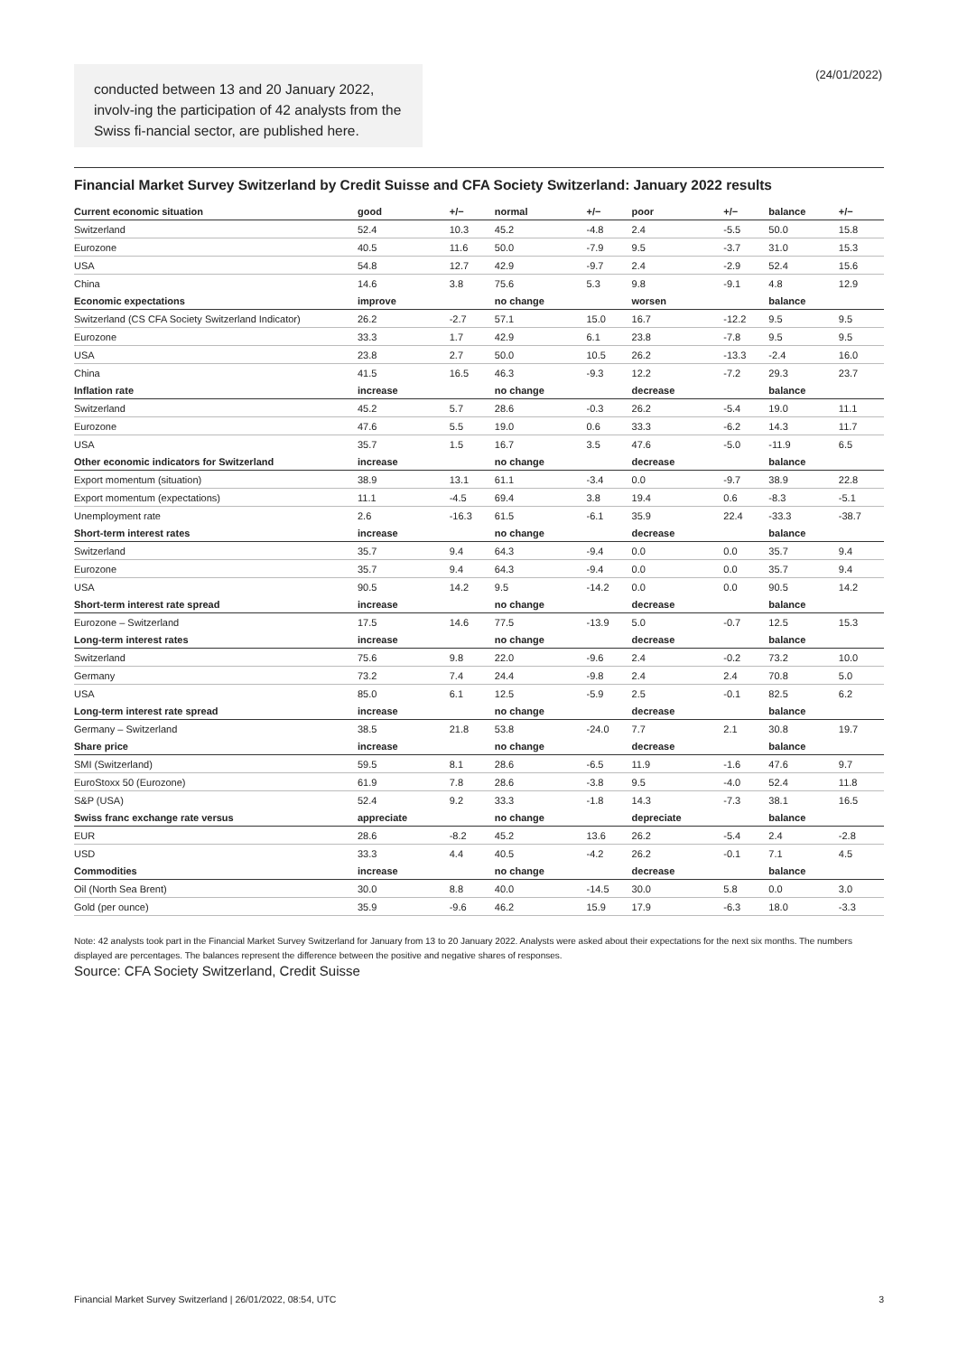conducted between 13 and 20 January 2022, involv-ing the participation of 42 analysts from the Swiss fi-nancial sector, are published here.
(24/01/2022)
Financial Market Survey Switzerland by Credit Suisse and CFA Society Switzerland: January 2022 results
| Current economic situation | good | +/− | normal | +/− | poor | +/− | balance | +/− |
| --- | --- | --- | --- | --- | --- | --- | --- | --- |
| Switzerland | 52.4 | 10.3 | 45.2 | -4.8 | 2.4 | -5.5 | 50.0 | 15.8 |
| Eurozone | 40.5 | 11.6 | 50.0 | -7.9 | 9.5 | -3.7 | 31.0 | 15.3 |
| USA | 54.8 | 12.7 | 42.9 | -9.7 | 2.4 | -2.9 | 52.4 | 15.6 |
| China | 14.6 | 3.8 | 75.6 | 5.3 | 9.8 | -9.1 | 4.8 | 12.9 |
| Economic expectations | improve | | no change | | worsen | | balance | |
| Switzerland (CS CFA Society Switzerland Indicator) | 26.2 | -2.7 | 57.1 | 15.0 | 16.7 | -12.2 | 9.5 | 9.5 |
| Eurozone | 33.3 | 1.7 | 42.9 | 6.1 | 23.8 | -7.8 | 9.5 | 9.5 |
| USA | 23.8 | 2.7 | 50.0 | 10.5 | 26.2 | -13.3 | -2.4 | 16.0 |
| China | 41.5 | 16.5 | 46.3 | -9.3 | 12.2 | -7.2 | 29.3 | 23.7 |
| Inflation rate | increase | | no change | | decrease | | balance | |
| Switzerland | 45.2 | 5.7 | 28.6 | -0.3 | 26.2 | -5.4 | 19.0 | 11.1 |
| Eurozone | 47.6 | 5.5 | 19.0 | 0.6 | 33.3 | -6.2 | 14.3 | 11.7 |
| USA | 35.7 | 1.5 | 16.7 | 3.5 | 47.6 | -5.0 | -11.9 | 6.5 |
| Other economic indicators for Switzerland | increase | | no change | | decrease | | balance | |
| Export momentum (situation) | 38.9 | 13.1 | 61.1 | -3.4 | 0.0 | -9.7 | 38.9 | 22.8 |
| Export momentum (expectations) | 11.1 | -4.5 | 69.4 | 3.8 | 19.4 | 0.6 | -8.3 | -5.1 |
| Unemployment rate | 2.6 | -16.3 | 61.5 | -6.1 | 35.9 | 22.4 | -33.3 | -38.7 |
| Short-term interest rates | increase | | no change | | decrease | | balance | |
| Switzerland | 35.7 | 9.4 | 64.3 | -9.4 | 0.0 | 0.0 | 35.7 | 9.4 |
| Eurozone | 35.7 | 9.4 | 64.3 | -9.4 | 0.0 | 0.0 | 35.7 | 9.4 |
| USA | 90.5 | 14.2 | 9.5 | -14.2 | 0.0 | 0.0 | 90.5 | 14.2 |
| Short-term interest rate spread | increase | | no change | | decrease | | balance | |
| Eurozone – Switzerland | 17.5 | 14.6 | 77.5 | -13.9 | 5.0 | -0.7 | 12.5 | 15.3 |
| Long-term interest rates | increase | | no change | | decrease | | balance | |
| Switzerland | 75.6 | 9.8 | 22.0 | -9.6 | 2.4 | -0.2 | 73.2 | 10.0 |
| Germany | 73.2 | 7.4 | 24.4 | -9.8 | 2.4 | 2.4 | 70.8 | 5.0 |
| USA | 85.0 | 6.1 | 12.5 | -5.9 | 2.5 | -0.1 | 82.5 | 6.2 |
| Long-term interest rate spread | increase | | no change | | decrease | | balance | |
| Germany – Switzerland | 38.5 | 21.8 | 53.8 | -24.0 | 7.7 | 2.1 | 30.8 | 19.7 |
| Share price | increase | | no change | | decrease | | balance | |
| SMI (Switzerland) | 59.5 | 8.1 | 28.6 | -6.5 | 11.9 | -1.6 | 47.6 | 9.7 |
| EuroStoxx 50 (Eurozone) | 61.9 | 7.8 | 28.6 | -3.8 | 9.5 | -4.0 | 52.4 | 11.8 |
| S&P (USA) | 52.4 | 9.2 | 33.3 | -1.8 | 14.3 | -7.3 | 38.1 | 16.5 |
| Swiss franc exchange rate versus | appreciate | | no change | | depreciate | | balance | |
| EUR | 28.6 | -8.2 | 45.2 | 13.6 | 26.2 | -5.4 | 2.4 | -2.8 |
| USD | 33.3 | 4.4 | 40.5 | -4.2 | 26.2 | -0.1 | 7.1 | 4.5 |
| Commodities | increase | | no change | | decrease | | balance | |
| Oil (North Sea Brent) | 30.0 | 8.8 | 40.0 | -14.5 | 30.0 | 5.8 | 0.0 | 3.0 |
| Gold (per ounce) | 35.9 | -9.6 | 46.2 | 15.9 | 17.9 | -6.3 | 18.0 | -3.3 |
Note: 42 analysts took part in the Financial Market Survey Switzerland for January from 13 to 20 January 2022. Analysts were asked about their expectations for the next six months. The numbers displayed are percentages. The balances represent the difference between the positive and negative shares of responses.
Source: CFA Society Switzerland, Credit Suisse
Financial Market Survey Switzerland | 26/01/2022, 08:54, UTC 3